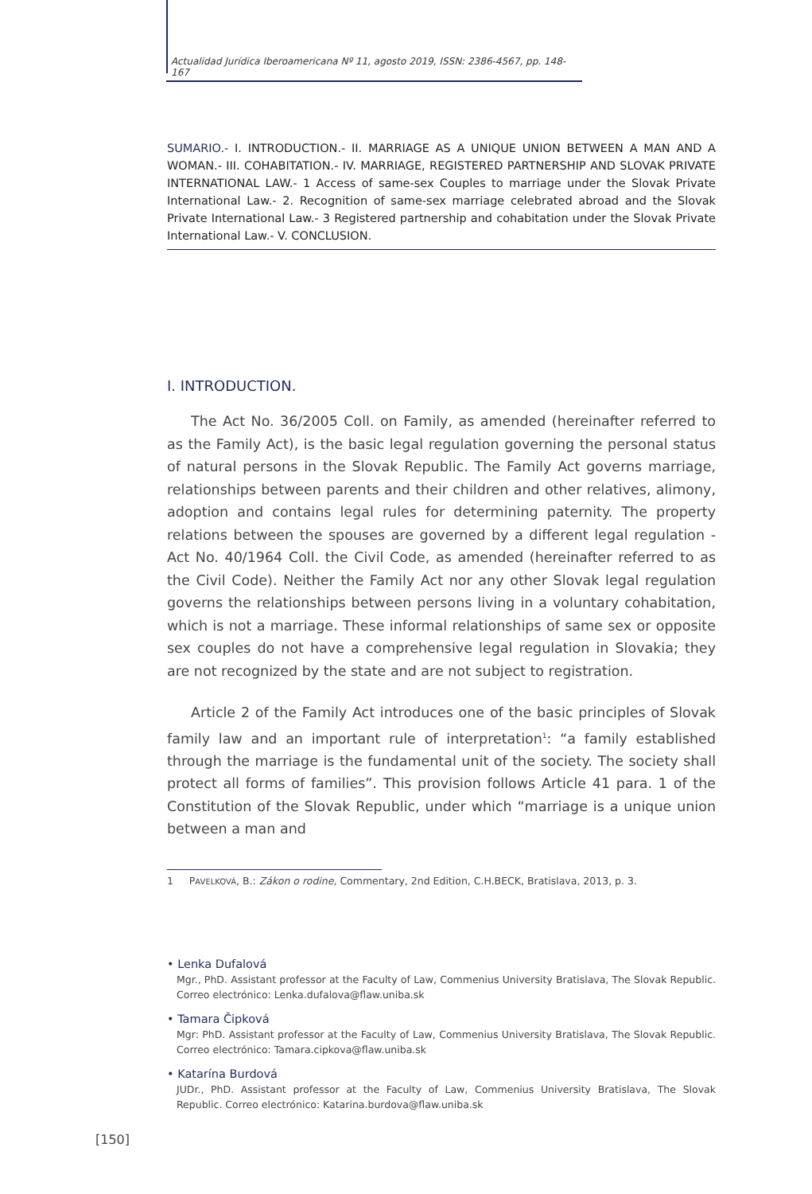Actualidad Jurídica Iberoamericana Nº 11, agosto 2019, ISSN: 2386-4567, pp. 148-167
SUMARIO.- I. INTRODUCTION.- II. MARRIAGE AS A UNIQUE UNION BETWEEN A MAN AND A WOMAN.- III. COHABITATION.- IV. MARRIAGE, REGISTERED PARTNERSHIP AND SLOVAK PRIVATE INTERNATIONAL LAW.- 1 Access of same-sex Couples to marriage under the Slovak Private International Law.- 2. Recognition of same-sex marriage celebrated abroad and the Slovak Private International Law.- 3 Registered partnership and cohabitation under the Slovak Private International Law.- V. CONCLUSION.
I. INTRODUCTION.
The Act No. 36/2005 Coll. on Family, as amended (hereinafter referred to as the Family Act), is the basic legal regulation governing the personal status of natural persons in the Slovak Republic. The Family Act governs marriage, relationships between parents and their children and other relatives, alimony, adoption and contains legal rules for determining paternity. The property relations between the spouses are governed by a different legal regulation - Act No. 40/1964 Coll. the Civil Code, as amended (hereinafter referred to as the Civil Code). Neither the Family Act nor any other Slovak legal regulation governs the relationships between persons living in a voluntary cohabitation, which is not a marriage. These informal relationships of same sex or opposite sex couples do not have a comprehensive legal regulation in Slovakia; they are not recognized by the state and are not subject to registration.
Article 2 of the Family Act introduces one of the basic principles of Slovak family law and an important rule of interpretation<sup>1</sup>: “a family established through the marriage is the fundamental unit of the society. The society shall protect all forms of families”. This provision follows Article 41 para. 1 of the Constitution of the Slovak Republic, under which “marriage is a unique union between a man and
1 PAVELKOVÁ, B.: Zákon o rodine, Commentary, 2nd Edition, C.H.BECK, Bratislava, 2013, p. 3.
• Lenka Dufalová
Mgr., PhD. Assistant professor at the Faculty of Law, Commenius University Bratislava, The Slovak Republic. Correo electrónico: Lenka.dufalova@flaw.uniba.sk
• Tamara Čipková
Mgr: PhD. Assistant professor at the Faculty of Law, Commenius University Bratislava, The Slovak Republic. Correo electrónico: Tamara.cipkova@flaw.uniba.sk
• Katarína Burdová
JUDr., PhD. Assistant professor at the Faculty of Law, Commenius University Bratislava, The Slovak Republic. Correo electrónico: Katarina.burdova@flaw.uniba.sk
[150]